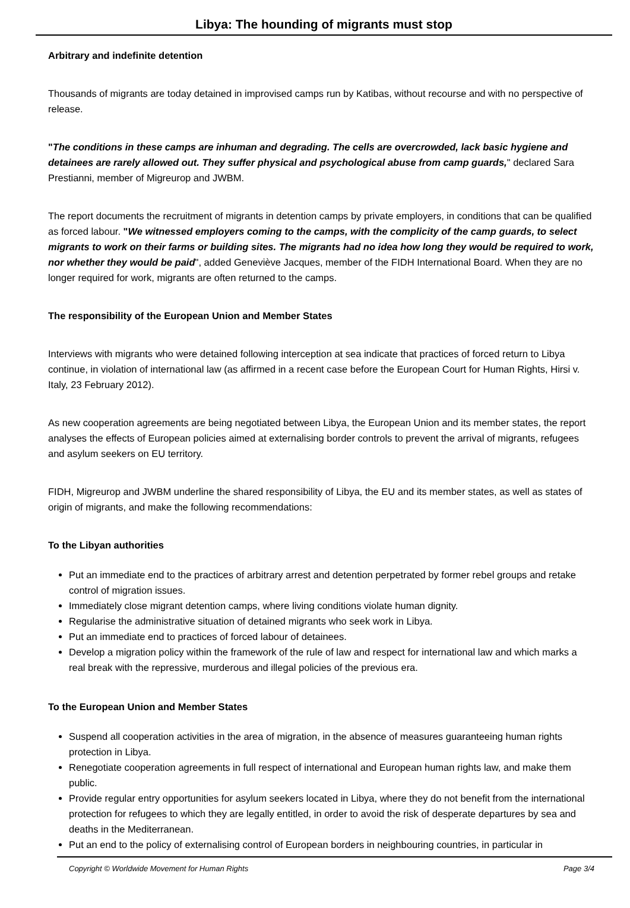Libya: The hounding of migrants must stop
Arbitrary and indefinite detention
Thousands of migrants are today detained in improvised camps run by Katibas, without recourse and with no perspective of release.
"The conditions in these camps are inhuman and degrading. The cells are overcrowded, lack basic hygiene and detainees are rarely allowed out. They suffer physical and psychological abuse from camp guards," declared Sara Prestianni, member of Migreurop and JWBM.
The report documents the recruitment of migrants in detention camps by private employers, in conditions that can be qualified as forced labour. "We witnessed employers coming to the camps, with the complicity of the camp guards, to select migrants to work on their farms or building sites. The migrants had no idea how long they would be required to work, nor whether they would be paid", added Geneviève Jacques, member of the FIDH International Board. When they are no longer required for work, migrants are often returned to the camps.
The responsibility of the European Union and Member States
Interviews with migrants who were detained following interception at sea indicate that practices of forced return to Libya continue, in violation of international law (as affirmed in a recent case before the European Court for Human Rights, Hirsi v. Italy, 23 February 2012).
As new cooperation agreements are being negotiated between Libya, the European Union and its member states, the report analyses the effects of European policies aimed at externalising border controls to prevent the arrival of migrants, refugees and asylum seekers on EU territory.
FIDH, Migreurop and JWBM underline the shared responsibility of Libya, the EU and its member states, as well as states of origin of migrants, and make the following recommendations:
To the Libyan authorities
Put an immediate end to the practices of arbitrary arrest and detention perpetrated by former rebel groups and retake control of migration issues.
Immediately close migrant detention camps, where living conditions violate human dignity.
Regularise the administrative situation of detained migrants who seek work in Libya.
Put an immediate end to practices of forced labour of detainees.
Develop a migration policy within the framework of the rule of law and respect for international law and which marks a real break with the repressive, murderous and illegal policies of the previous era.
To the European Union and Member States
Suspend all cooperation activities in the area of migration, in the absence of measures guaranteeing human rights protection in Libya.
Renegotiate cooperation agreements in full respect of international and European human rights law, and make them public.
Provide regular entry opportunities for asylum seekers located in Libya, where they do not benefit from the international protection for refugees to which they are legally entitled, in order to avoid the risk of desperate departures by sea and deaths in the Mediterranean.
Put an end to the policy of externalising control of European borders in neighbouring countries, in particular in
Copyright © Worldwide Movement for Human Rights Page 3/4